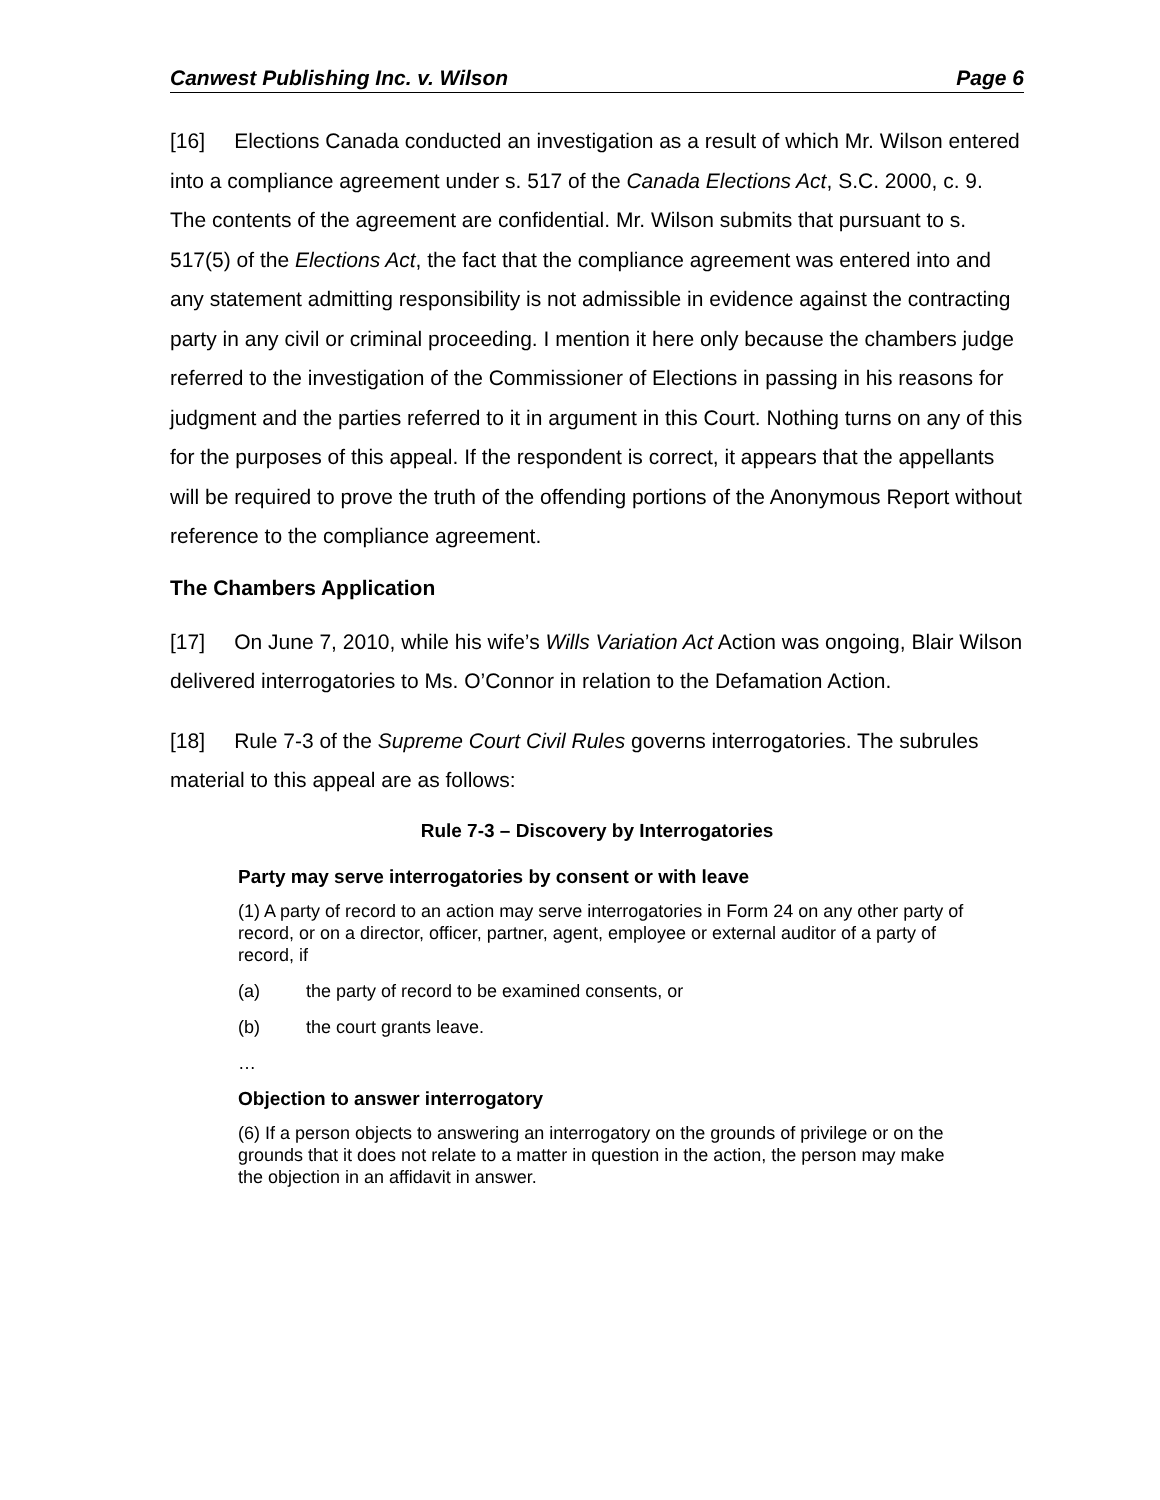Canwest Publishing Inc. v. Wilson Page 6
[16] Elections Canada conducted an investigation as a result of which Mr. Wilson entered into a compliance agreement under s. 517 of the Canada Elections Act, S.C. 2000, c. 9. The contents of the agreement are confidential. Mr. Wilson submits that pursuant to s. 517(5) of the Elections Act, the fact that the compliance agreement was entered into and any statement admitting responsibility is not admissible in evidence against the contracting party in any civil or criminal proceeding. I mention it here only because the chambers judge referred to the investigation of the Commissioner of Elections in passing in his reasons for judgment and the parties referred to it in argument in this Court. Nothing turns on any of this for the purposes of this appeal. If the respondent is correct, it appears that the appellants will be required to prove the truth of the offending portions of the Anonymous Report without reference to the compliance agreement.
The Chambers Application
[17] On June 7, 2010, while his wife’s Wills Variation Act Action was ongoing, Blair Wilson delivered interrogatories to Ms. O’Connor in relation to the Defamation Action.
[18] Rule 7-3 of the Supreme Court Civil Rules governs interrogatories. The subrules material to this appeal are as follows:
Rule 7-3 – Discovery by Interrogatories
Party may serve interrogatories by consent or with leave
(1) A party of record to an action may serve interrogatories in Form 24 on any other party of record, or on a director, officer, partner, agent, employee or external auditor of a party of record, if
(a) the party of record to be examined consents, or
(b) the court grants leave.
…
Objection to answer interrogatory
(6) If a person objects to answering an interrogatory on the grounds of privilege or on the grounds that it does not relate to a matter in question in the action, the person may make the objection in an affidavit in answer.